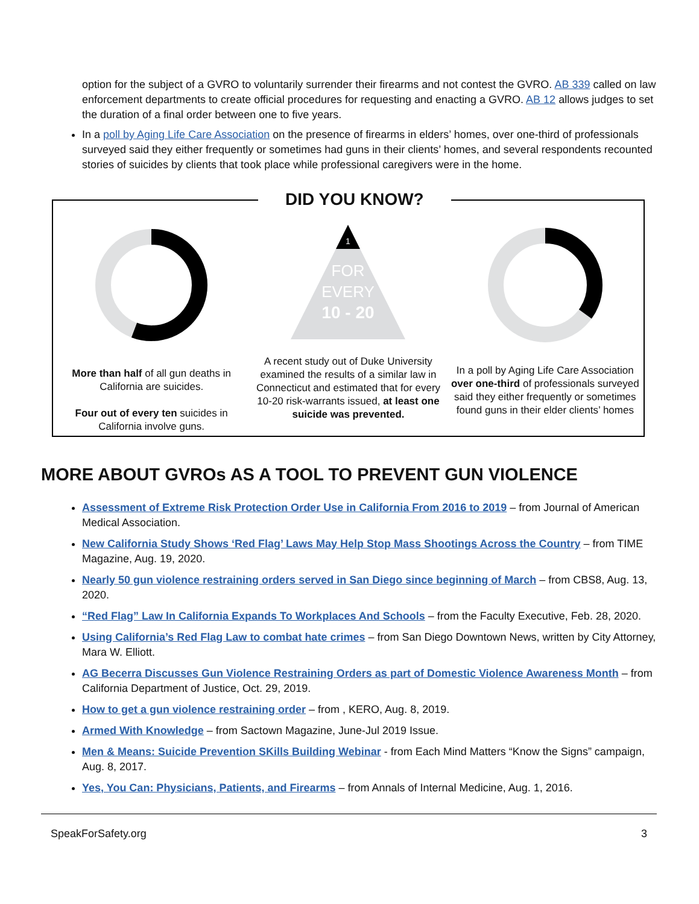option for the subject of a GVRO to voluntarily surrender their firearms and not contest the GVRO. AB 339 called on law enforcement departments to create official procedures for requesting and enacting a GVRO. AB 12 allows judges to set the duration of a final order between one to five years.
In a poll by Aging Life Care Association on the presence of firearms in elders’ homes, over one-third of professionals surveyed said they either frequently or sometimes had guns in their clients’ homes, and several respondents recounted stories of suicides by clients that took place while professional caregivers were in the home.
DID YOU KNOW?
More than half of all gun deaths in California are suicides.
Four out of every ten suicides in California involve guns.
1
FOR
EVERY
10 - 20
A recent study out of Duke University examined the results of a similar law in Connecticut and estimated that for every 10-20 risk-warrants issued, at least one suicide was prevented.
In a poll by Aging Life Care Association over one-third of professionals surveyed said they either frequently or sometimes found guns in their elder clients’ homes
MORE ABOUT GVROs AS A TOOL TO PREVENT GUN VIOLENCE
Assessment of Extreme Risk Protection Order Use in California From 2016 to 2019 – from Journal of American Medical Association.
New California Study Shows ‘Red Flag’ Laws May Help Stop Mass Shootings Across the Country – from TIME Magazine, Aug. 19, 2020.
Nearly 50 gun violence restraining orders served in San Diego since beginning of March – from CBS8, Aug. 13, 2020.
“Red Flag” Law In California Expands To Workplaces And Schools – from the Faculty Executive, Feb. 28, 2020.
Using California’s Red Flag Law to combat hate crimes – from San Diego Downtown News, written by City Attorney, Mara W. Elliott.
AG Becerra Discusses Gun Violence Restraining Orders as part of Domestic Violence Awareness Month – from California Department of Justice, Oct. 29, 2019.
How to get a gun violence restraining order – from , KERO, Aug. 8, 2019.
Armed With Knowledge – from Sactown Magazine, June-Jul 2019 Issue.
Men & Means: Suicide Prevention SKills Building Webinar - from Each Mind Matters “Know the Signs” campaign, Aug. 8, 2017.
Yes, You Can: Physicians, Patients, and Firearms – from Annals of Internal Medicine, Aug. 1, 2016.
SpeakForSafety.org 3